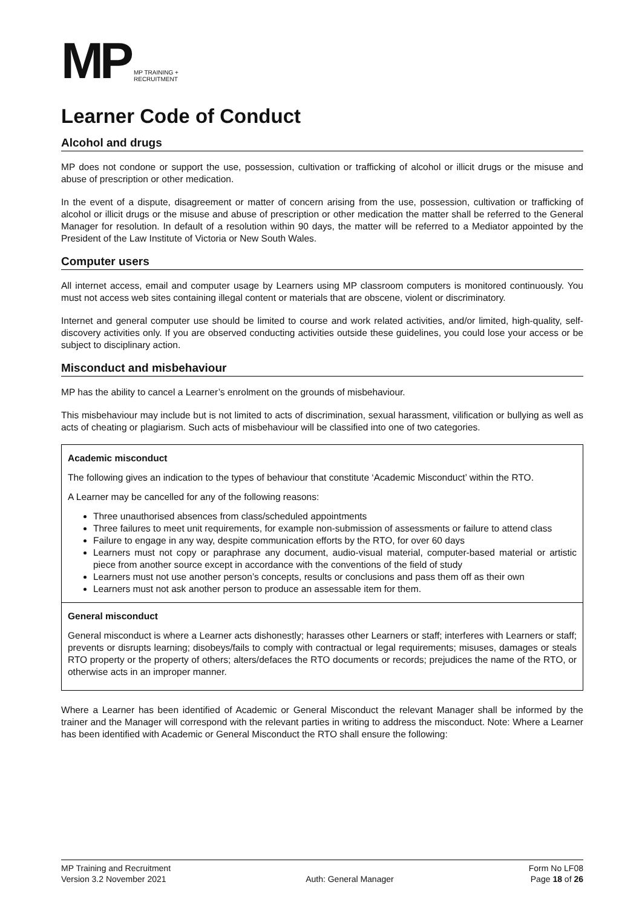MP
MP TRAINING +
RECRUITMENT
Learner Code of Conduct
Alcohol and drugs
MP does not condone or support the use, possession, cultivation or trafficking of alcohol or illicit drugs or the misuse and abuse of prescription or other medication.
In the event of a dispute, disagreement or matter of concern arising from the use, possession, cultivation or trafficking of alcohol or illicit drugs or the misuse and abuse of prescription or other medication the matter shall be referred to the General Manager for resolution. In default of a resolution within 90 days, the matter will be referred to a Mediator appointed by the President of the Law Institute of Victoria or New South Wales.
Computer users
All internet access, email and computer usage by Learners using MP classroom computers is monitored continuously. You must not access web sites containing illegal content or materials that are obscene, violent or discriminatory.
Internet and general computer use should be limited to course and work related activities, and/or limited, high-quality, self-discovery activities only. If you are observed conducting activities outside these guidelines, you could lose your access or be subject to disciplinary action.
Misconduct and misbehaviour
MP has the ability to cancel a Learner’s enrolment on the grounds of misbehaviour.
This misbehaviour may include but is not limited to acts of discrimination, sexual harassment, vilification or bullying as well as acts of cheating or plagiarism. Such acts of misbehaviour will be classified into one of two categories.
| Academic misconduct The following gives an indication to the types of behaviour that constitute ‘Academic Misconduct’ within the RTO. A Learner may be cancelled for any of the following reasons: Three unauthorised absences from class/scheduled appointments Three failures to meet unit requirements, for example non-submission of assessments or failure to attend class Failure to engage in any way, despite communication efforts by the RTO, for over 60 days Learners must not copy or paraphrase any document, audio-visual material, computer-based material or artistic piece from another source except in accordance with the conventions of the field of study Learners must not use another person’s concepts, results or conclusions and pass them off as their own Learners must not ask another person to produce an assessable item for them. |
| General misconduct General misconduct is where a Learner acts dishonestly; harasses other Learners or staff; interferes with Learners or staff; prevents or disrupts learning; disobeys/fails to comply with contractual or legal requirements; misuses, damages or steals RTO property or the property of others; alters/defaces the RTO documents or records; prejudices the name of the RTO, or otherwise acts in an improper manner. |
Where a Learner has been identified of Academic or General Misconduct the relevant Manager shall be informed by the trainer and the Manager will correspond with the relevant parties in writing to address the misconduct. Note: Where a Learner has been identified with Academic or General Misconduct the RTO shall ensure the following:
MP Training and Recruitment
Version 3.2 November 2021
Auth: General Manager Form No LF08
Page 18 of 26